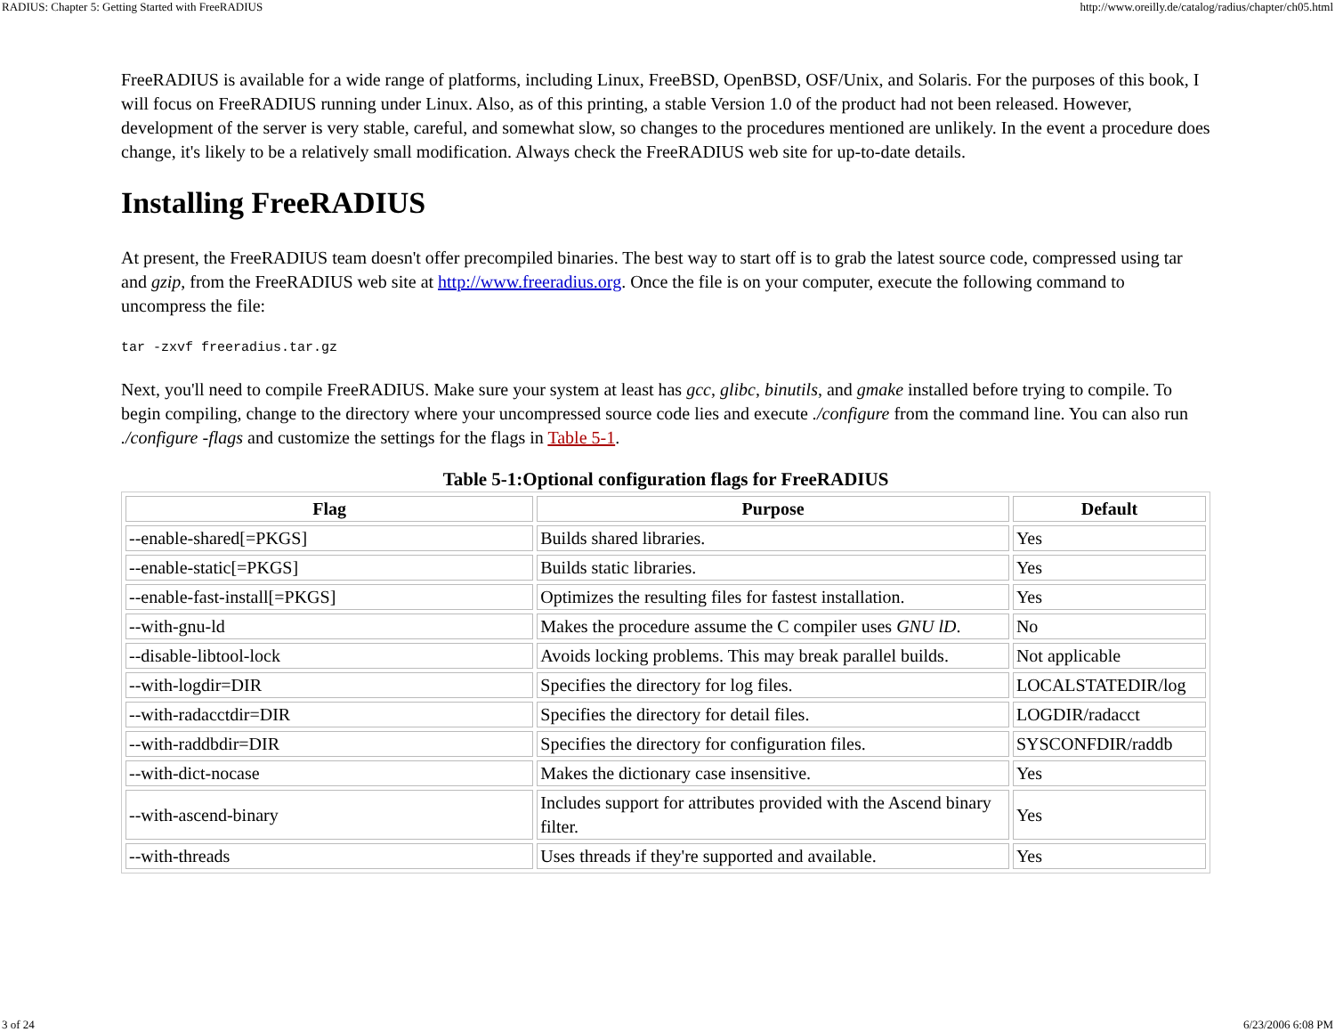RADIUS: Chapter 5: Getting Started with FreeRADIUS http://www.oreilly.de/catalog/radius/chapter/ch05.html
FreeRADIUS is available for a wide range of platforms, including Linux, FreeBSD, OpenBSD, OSF/Unix, and Solaris. For the purposes of this book, I will focus on FreeRADIUS running under Linux. Also, as of this printing, a stable Version 1.0 of the product had not been released. However, development of the server is very stable, careful, and somewhat slow, so changes to the procedures mentioned are unlikely. In the event a procedure does change, it's likely to be a relatively small modification. Always check the FreeRADIUS web site for up-to-date details.
Installing FreeRADIUS
At present, the FreeRADIUS team doesn't offer precompiled binaries. The best way to start off is to grab the latest source code, compressed using tar and gzip, from the FreeRADIUS web site at http://www.freeradius.org. Once the file is on your computer, execute the following command to uncompress the file:
tar -zxvf freeradius.tar.gz
Next, you'll need to compile FreeRADIUS. Make sure your system at least has gcc, glibc, binutils, and gmake installed before trying to compile. To begin compiling, change to the directory where your uncompressed source code lies and execute ./configure from the command line. You can also run ./configure -flags and customize the settings for the flags in Table 5-1.
Table 5-1:Optional configuration flags for FreeRADIUS
| Flag | Purpose | Default |
| --- | --- | --- |
| --enable-shared[=PKGS] | Builds shared libraries. | Yes |
| --enable-static[=PKGS] | Builds static libraries. | Yes |
| --enable-fast-install[=PKGS] | Optimizes the resulting files for fastest installation. | Yes |
| --with-gnu-ld | Makes the procedure assume the C compiler uses GNU lD . | No |
| --disable-libtool-lock | Avoids locking problems. This may break parallel builds. | Not applicable |
| --with-logdir=DIR | Specifies the directory for log files. | LOCALSTATEDIR/log |
| --with-radacctdir=DIR | Specifies the directory for detail files. | LOGDIR/radacct |
| --with-raddbdir=DIR | Specifies the directory for configuration files. | SYSCONFDIR/raddb |
| --with-dict-nocase | Makes the dictionary case insensitive. | Yes |
| --with-ascend-binary | Includes support for attributes provided with the Ascend binary filter. | Yes |
| --with-threads | Uses threads if they're supported and available. | Yes |
3 of 24 6/23/2006 6:08 PM